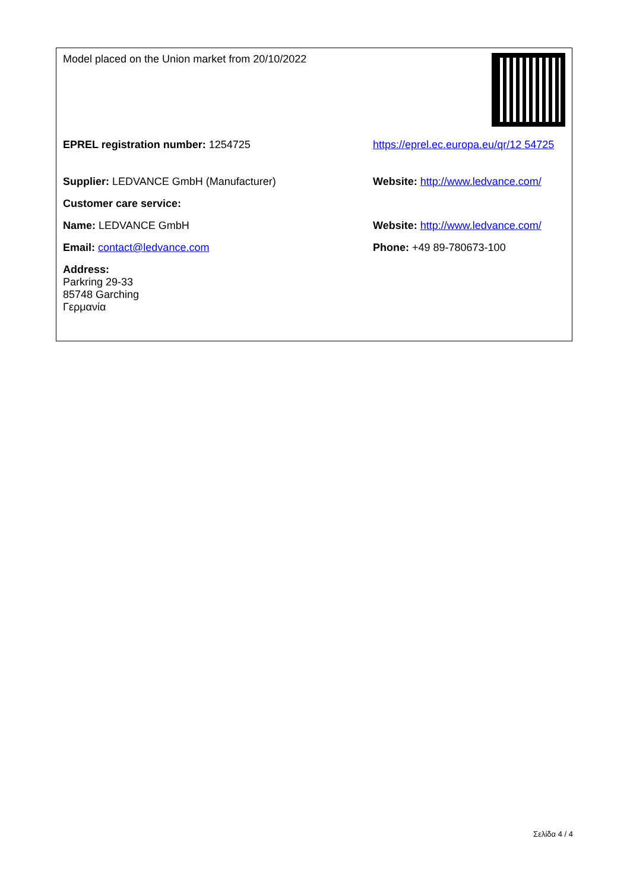| Model placed on the Union market from 20/10/2022 | |
| EPREL registration number: 1254725 | https://eprel.ec.europa.eu/qr/12 54725 |
| Supplier: LEDVANCE GmbH (Manufacturer) | Website: http://www.ledvance.com/ |
| Customer care service: | |
| Name: LEDVANCE GmbH | Website: http://www.ledvance.com/ |
| Email: contact@ledvance.com | Phone: +49 89-780673-100 |
| Address: Parkring 29-33 85748 Garching Γερμανία | |
Σελίδα 4 / 4